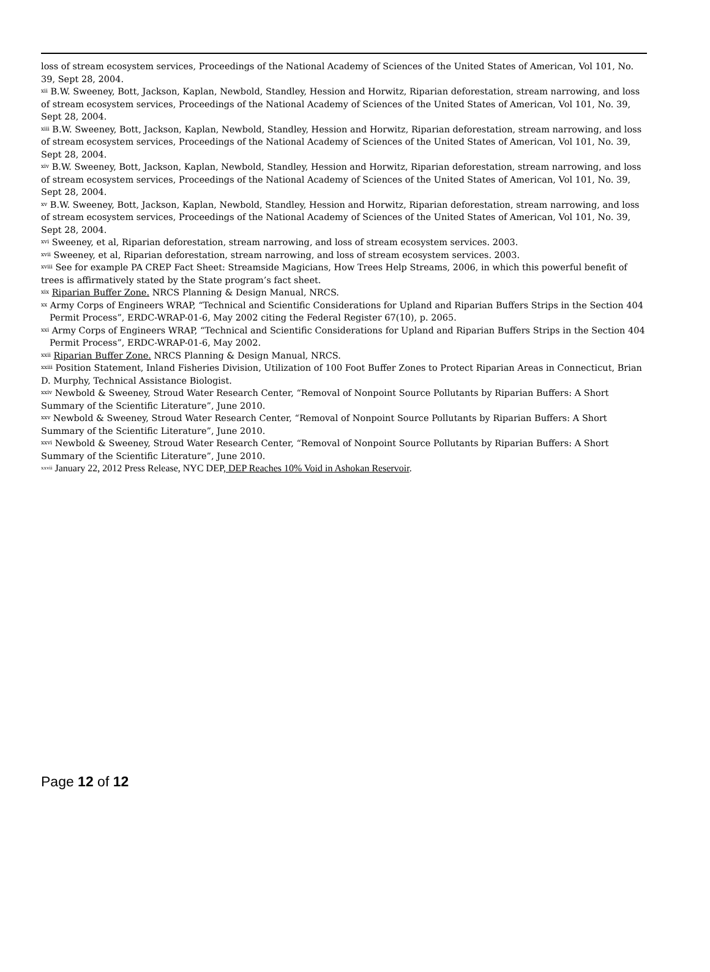loss of stream ecosystem services, Proceedings of the National Academy of Sciences of the United States of American, Vol 101, No. 39, Sept 28, 2004.
<sup>xii</sup> B.W. Sweeney, Bott, Jackson, Kaplan, Newbold, Standley, Hession and Horwitz, Riparian deforestation, stream narrowing, and loss of stream ecosystem services, Proceedings of the National Academy of Sciences of the United States of American, Vol 101, No. 39, Sept 28, 2004.
<sup>xiii</sup> B.W. Sweeney, Bott, Jackson, Kaplan, Newbold, Standley, Hession and Horwitz, Riparian deforestation, stream narrowing, and loss of stream ecosystem services, Proceedings of the National Academy of Sciences of the United States of American, Vol 101, No. 39, Sept 28, 2004.
<sup>xiv</sup> B.W. Sweeney, Bott, Jackson, Kaplan, Newbold, Standley, Hession and Horwitz, Riparian deforestation, stream narrowing, and loss of stream ecosystem services, Proceedings of the National Academy of Sciences of the United States of American, Vol 101, No. 39, Sept 28, 2004.
<sup>xv</sup> B.W. Sweeney, Bott, Jackson, Kaplan, Newbold, Standley, Hession and Horwitz, Riparian deforestation, stream narrowing, and loss of stream ecosystem services, Proceedings of the National Academy of Sciences of the United States of American, Vol 101, No. 39, Sept 28, 2004.
<sup>xvi</sup> Sweeney, et al, Riparian deforestation, stream narrowing, and loss of stream ecosystem services. 2003.
<sup>xvii</sup> Sweeney, et al, Riparian deforestation, stream narrowing, and loss of stream ecosystem services. 2003.
<sup>xviii</sup> See for example PA CREP Fact Sheet: Streamside Magicians, How Trees Help Streams, 2006, in which this powerful benefit of trees is affirmatively stated by the State program’s fact sheet.
<sup>xix</sup> Riparian Buffer Zone. NRCS Planning & Design Manual, NRCS.
<sup>xx</sup> Army Corps of Engineers WRAP, “Technical and Scientific Considerations for Upland and Riparian Buffers Strips in the Section 404 Permit Process”, ERDC-WRAP-01-6, May 2002 citing the Federal Register 67(10), p. 2065.
<sup>xxi</sup> Army Corps of Engineers WRAP, “Technical and Scientific Considerations for Upland and Riparian Buffers Strips in the Section 404 Permit Process”, ERDC-WRAP-01-6, May 2002.
<sup>xxii</sup> Riparian Buffer Zone. NRCS Planning & Design Manual, NRCS.
<sup>xxiii</sup> Position Statement, Inland Fisheries Division, Utilization of 100 Foot Buffer Zones to Protect Riparian Areas in Connecticut, Brian D. Murphy, Technical Assistance Biologist.
<sup>xxiv</sup> Newbold & Sweeney, Stroud Water Research Center, “Removal of Nonpoint Source Pollutants by Riparian Buffers: A Short Summary of the Scientific Literature”, June 2010.
<sup>xxv</sup> Newbold & Sweeney, Stroud Water Research Center, “Removal of Nonpoint Source Pollutants by Riparian Buffers: A Short Summary of the Scientific Literature”, June 2010.
<sup>xxvi</sup> Newbold & Sweeney, Stroud Water Research Center, “Removal of Nonpoint Source Pollutants by Riparian Buffers: A Short Summary of the Scientific Literature”, June 2010.
<sup>xxvii</sup> January 22, 2012 Press Release, NYC DEP, DEP Reaches 10% Void in Ashokan Reservoir.
Page 12 of 12